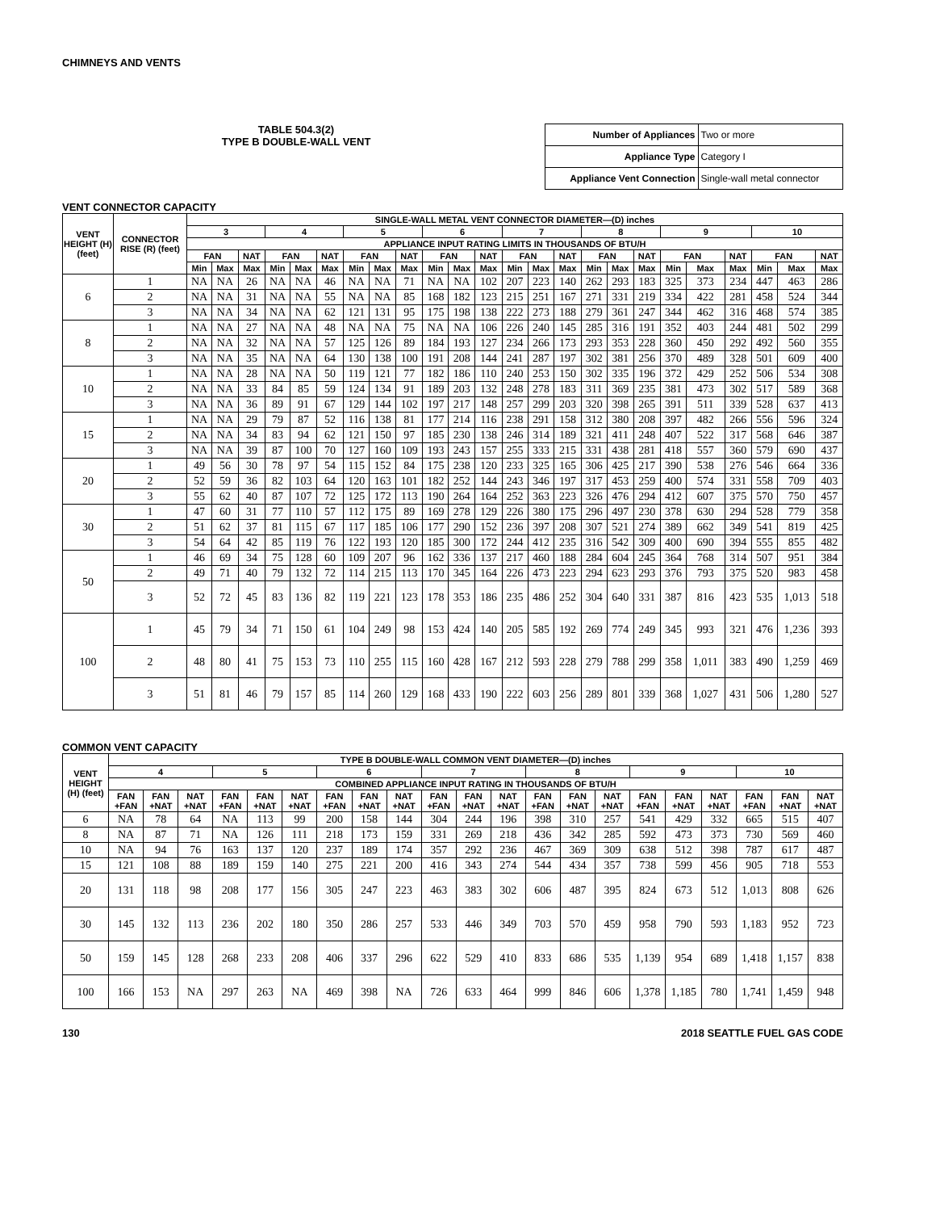CHIMNEYS AND VENTS
TABLE 504.3(2)
TYPE B DOUBLE-WALL VENT
| Number of Appliances | Two or more |
| Appliance Type | Category I |
| Appliance Vent Connection | Single-wall metal connector |
VENT CONNECTOR CAPACITY
| VENT HEIGHT (H) (feet) | CONNECTOR RISE (R) (feet) | SINGLE-WALL METAL VENT CONNECTOR DIAMETER—(D) inches | | | | | | | | | | | | | | | | | | | | | | | |
| --- | --- | --- | --- | --- | --- | --- | --- | --- | --- | --- | --- | --- | --- | --- | --- | --- | --- | --- | --- | --- | --- | --- | --- | --- | --- |
| | | 3 | | | 4 | | | 5 | | | 6 | | | 7 | | | 8 | | | 9 | | | 10 | | |
| | | APPLIANCE INPUT RATING LIMITS IN THOUSANDS OF BTU/H | | | | | | | | | | | | | | | | | | | | | | | |
| | | FAN | | NAT | FAN | | NAT | FAN | | NAT | FAN | | NAT | FAN | | NAT | FAN | | NAT | FAN | | NAT | FAN | | NAT |
| | | Min | Max | Max | Min | Max | Max | Min | Max | Max | Min | Max | Max | Min | Max | Max | Min | Max | Max | Min | Max | Max | Min | Max | Max |
| 6 | 1 | NA | NA | 26 | NA | NA | 46 | NA | NA | 71 | NA | NA | 102 | 207 | 223 | 140 | 262 | 293 | 183 | 325 | 373 | 234 | 447 | 463 | 286 |
| | 2 | NA | NA | 31 | NA | NA | 55 | NA | NA | 85 | 168 | 182 | 123 | 215 | 251 | 167 | 271 | 331 | 219 | 334 | 422 | 281 | 458 | 524 | 344 |
| | 3 | NA | NA | 34 | NA | NA | 62 | 121 | 131 | 95 | 175 | 198 | 138 | 222 | 273 | 188 | 279 | 361 | 247 | 344 | 462 | 316 | 468 | 574 | 385 |
| 8 | 1 | NA | NA | 27 | NA | NA | 48 | NA | NA | 75 | NA | NA | 106 | 226 | 240 | 145 | 285 | 316 | 191 | 352 | 403 | 244 | 481 | 502 | 299 |
| | 2 | NA | NA | 32 | NA | NA | 57 | 125 | 126 | 89 | 184 | 193 | 127 | 234 | 266 | 173 | 293 | 353 | 228 | 360 | 450 | 292 | 492 | 560 | 355 |
| | 3 | NA | NA | 35 | NA | NA | 64 | 130 | 138 | 100 | 191 | 208 | 144 | 241 | 287 | 197 | 302 | 381 | 256 | 370 | 489 | 328 | 501 | 609 | 400 |
| 10 | 1 | NA | NA | 28 | NA | NA | 50 | 119 | 121 | 77 | 182 | 186 | 110 | 240 | 253 | 150 | 302 | 335 | 196 | 372 | 429 | 252 | 506 | 534 | 308 |
| | 2 | NA | NA | 33 | 84 | 85 | 59 | 124 | 134 | 91 | 189 | 203 | 132 | 248 | 278 | 183 | 311 | 369 | 235 | 381 | 473 | 302 | 517 | 589 | 368 |
| | 3 | NA | NA | 36 | 89 | 91 | 67 | 129 | 144 | 102 | 197 | 217 | 148 | 257 | 299 | 203 | 320 | 398 | 265 | 391 | 511 | 339 | 528 | 637 | 413 |
| 15 | 1 | NA | NA | 29 | 79 | 87 | 52 | 116 | 138 | 81 | 177 | 214 | 116 | 238 | 291 | 158 | 312 | 380 | 208 | 397 | 482 | 266 | 556 | 596 | 324 |
| | 2 | NA | NA | 34 | 83 | 94 | 62 | 121 | 150 | 97 | 185 | 230 | 138 | 246 | 314 | 189 | 321 | 411 | 248 | 407 | 522 | 317 | 568 | 646 | 387 |
| | 3 | NA | NA | 39 | 87 | 100 | 70 | 127 | 160 | 109 | 193 | 243 | 157 | 255 | 333 | 215 | 331 | 438 | 281 | 418 | 557 | 360 | 579 | 690 | 437 |
| 20 | 1 | 49 | 56 | 30 | 78 | 97 | 54 | 115 | 152 | 84 | 175 | 238 | 120 | 233 | 325 | 165 | 306 | 425 | 217 | 390 | 538 | 276 | 546 | 664 | 336 |
| | 2 | 52 | 59 | 36 | 82 | 103 | 64 | 120 | 163 | 101 | 182 | 252 | 144 | 243 | 346 | 197 | 317 | 453 | 259 | 400 | 574 | 331 | 558 | 709 | 403 |
| | 3 | 55 | 62 | 40 | 87 | 107 | 72 | 125 | 172 | 113 | 190 | 264 | 164 | 252 | 363 | 223 | 326 | 476 | 294 | 412 | 607 | 375 | 570 | 750 | 457 |
| 30 | 1 | 47 | 60 | 31 | 77 | 110 | 57 | 112 | 175 | 89 | 169 | 278 | 129 | 226 | 380 | 175 | 296 | 497 | 230 | 378 | 630 | 294 | 528 | 779 | 358 |
| | 2 | 51 | 62 | 37 | 81 | 115 | 67 | 117 | 185 | 106 | 177 | 290 | 152 | 236 | 397 | 208 | 307 | 521 | 274 | 389 | 662 | 349 | 541 | 819 | 425 |
| | 3 | 54 | 64 | 42 | 85 | 119 | 76 | 122 | 193 | 120 | 185 | 300 | 172 | 244 | 412 | 235 | 316 | 542 | 309 | 400 | 690 | 394 | 555 | 855 | 482 |
| 50 | 1 | 46 | 69 | 34 | 75 | 128 | 60 | 109 | 207 | 96 | 162 | 336 | 137 | 217 | 460 | 188 | 284 | 604 | 245 | 364 | 768 | 314 | 507 | 951 | 384 |
| | 2 | 49 | 71 | 40 | 79 | 132 | 72 | 114 | 215 | 113 | 170 | 345 | 164 | 226 | 473 | 223 | 294 | 623 | 293 | 376 | 793 | 375 | 520 | 983 | 458 |
| | 3 | 52 | 72 | 45 | 83 | 136 | 82 | 119 | 221 | 123 | 178 | 353 | 186 | 235 | 486 | 252 | 304 | 640 | 331 | 387 | 816 | 423 | 535 | 1,013 | 518 |
| 100 | 1 | 45 | 79 | 34 | 71 | 150 | 61 | 104 | 249 | 98 | 153 | 424 | 140 | 205 | 585 | 192 | 269 | 774 | 249 | 345 | 993 | 321 | 476 | 1,236 | 393 |
| | 2 | 48 | 80 | 41 | 75 | 153 | 73 | 110 | 255 | 115 | 160 | 428 | 167 | 212 | 593 | 228 | 279 | 788 | 299 | 358 | 1,011 | 383 | 490 | 1,259 | 469 |
| | 3 | 51 | 81 | 46 | 79 | 157 | 85 | 114 | 260 | 129 | 168 | 433 | 190 | 222 | 603 | 256 | 289 | 801 | 339 | 368 | 1,027 | 431 | 506 | 1,280 | 527 |
COMMON VENT CAPACITY
| VENT HEIGHT (H) (feet) | TYPE B DOUBLE-WALL COMMON VENT DIAMETER—(D) inches | | | | | | | | | | | | | | | | | | | | |
| --- | --- | --- | --- | --- | --- | --- | --- | --- | --- | --- | --- | --- | --- | --- | --- | --- | --- | --- | --- | --- | --- |
| | 4 | | | 5 | | | 6 | | | 7 | | | 8 | | | 9 | | | 10 | | |
| | COMBINED APPLIANCE INPUT RATING IN THOUSANDS OF BTU/H | | | | | | | | | | | | | | | | | | | | |
| | FAN +FAN | FAN +NAT | NAT +NAT | FAN +FAN | FAN +NAT | NAT +NAT | FAN +FAN | FAN +NAT | NAT +NAT | FAN +FAN | FAN +NAT | NAT +NAT | FAN +FAN | FAN +NAT | NAT +NAT | FAN +FAN | FAN +NAT | NAT +NAT | FAN +FAN | FAN +NAT | NAT +NAT |
| 6 | NA | 78 | 64 | NA | 113 | 99 | 200 | 158 | 144 | 304 | 244 | 196 | 398 | 310 | 257 | 541 | 429 | 332 | 665 | 515 | 407 |
| 8 | NA | 87 | 71 | NA | 126 | 111 | 218 | 173 | 159 | 331 | 269 | 218 | 436 | 342 | 285 | 592 | 473 | 373 | 730 | 569 | 460 |
| 10 | NA | 94 | 76 | 163 | 137 | 120 | 237 | 189 | 174 | 357 | 292 | 236 | 467 | 369 | 309 | 638 | 512 | 398 | 787 | 617 | 487 |
| 15 | 121 | 108 | 88 | 189 | 159 | 140 | 275 | 221 | 200 | 416 | 343 | 274 | 544 | 434 | 357 | 738 | 599 | 456 | 905 | 718 | 553 |
| 20 | 131 | 118 | 98 | 208 | 177 | 156 | 305 | 247 | 223 | 463 | 383 | 302 | 606 | 487 | 395 | 824 | 673 | 512 | 1,013 | 808 | 626 |
| 30 | 145 | 132 | 113 | 236 | 202 | 180 | 350 | 286 | 257 | 533 | 446 | 349 | 703 | 570 | 459 | 958 | 790 | 593 | 1,183 | 952 | 723 |
| 50 | 159 | 145 | 128 | 268 | 233 | 208 | 406 | 337 | 296 | 622 | 529 | 410 | 833 | 686 | 535 | 1,139 | 954 | 689 | 1,418 | 1,157 | 838 |
| 100 | 166 | 153 | NA | 297 | 263 | NA | 469 | 398 | NA | 726 | 633 | 464 | 999 | 846 | 606 | 1,378 | 1,185 | 780 | 1,741 | 1,459 | 948 |
130 2018 SEATTLE FUEL GAS CODE